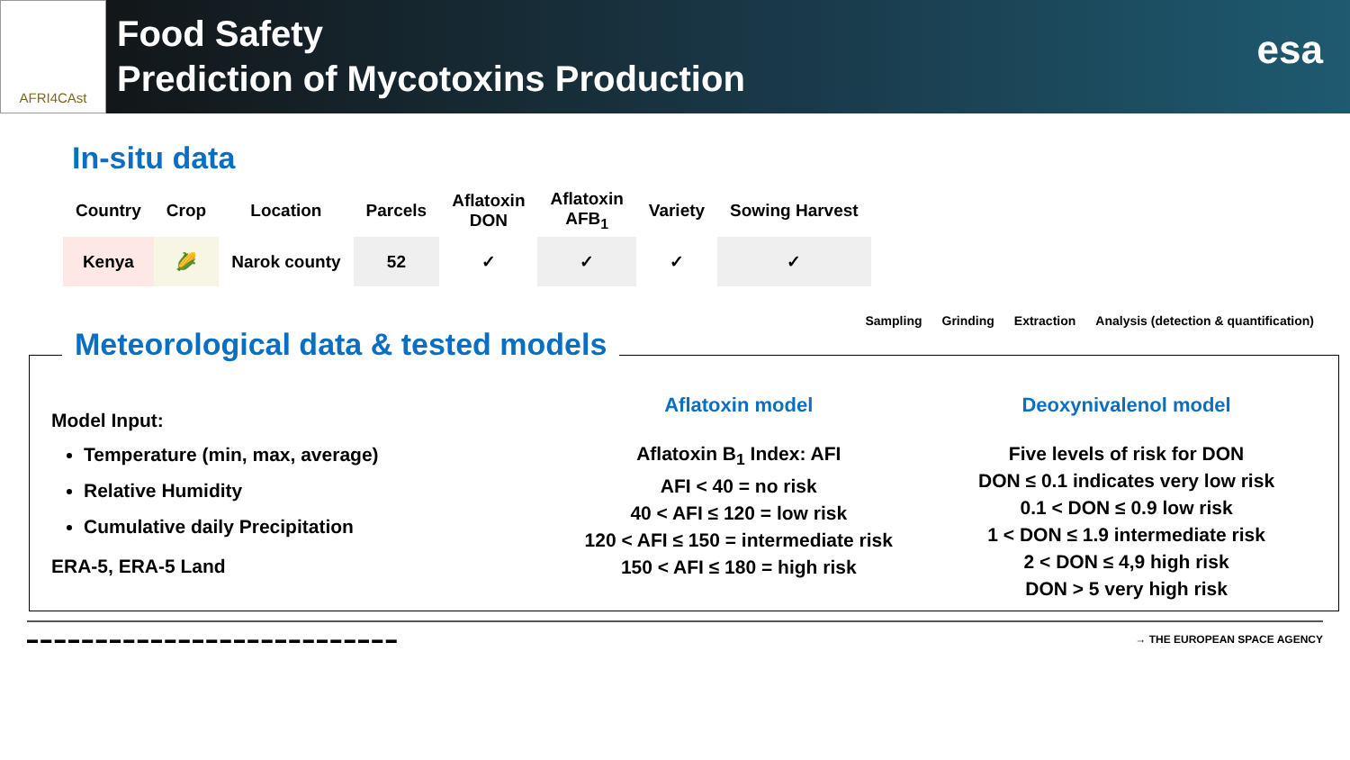AFRI4CAst
Food Safety
Prediction of Mycotoxins Production
esa
In-situ data
| Country | Crop | Location | Parcels | Aflatoxin DON | Aflatoxin AFB<sub>1</sub> | Variety | Sowing Harvest |
| --- | --- | --- | --- | --- | --- | --- | --- |
| Kenya | 🌽 | Narok county | 52 | ✓ | ✓ | ✓ | ✓ |
Sampling Grinding Extraction Analysis (detection & quantification)
Meteorological data & tested models
Model Input:
Temperature (min, max, average)
Relative Humidity
Cumulative daily Precipitation
ERA-5, ERA-5 Land
Aflatoxin model
Aflatoxin B<sub>1</sub> Index: AFI
AFI < 40 = no risk
40 < AFI ≤ 120 = low risk
120 < AFI ≤ 150 = intermediate risk
150 < AFI ≤ 180 = high risk
Deoxynivalenol model
Five levels of risk for DON
DON ≤ 0.1 indicates very low risk
0.1 < DON ≤ 0.9 low risk
1 < DON ≤ 1.9 intermediate risk
2 < DON ≤ 4,9 high risk
DON > 5 very high risk
▬ ▬ ▬ ▬ ▬ ▬ ▬ ▬ ▬ ▬ ▬ ▬ ▬ ▬ ▬ ▬ ▬ ▬ ▬ ▬ ▬ ▬ ▬ ▬ ▬ ▬ ▬ → THE EUROPEAN SPACE AGENCY